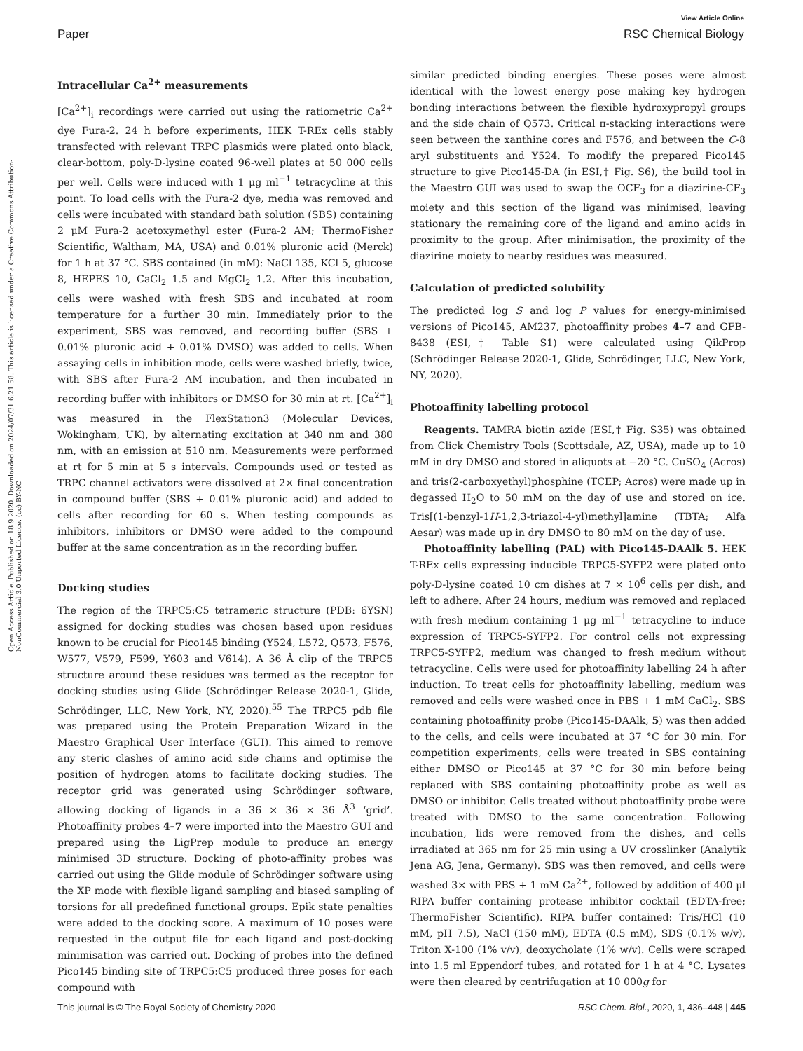View Article Online
Paper RSC Chemical Biology
Open Access Article. Published on 18 9 2020. Downloaded on 2024/07/31 6:21:58. This article is licensed under a Creative Commons Attribution-NonCommercial 3.0 Unported Licence. (cc) BY-NC
Intracellular Ca<sup>2+</sup> measurements
[Ca<sup>2+</sup>]<sub>i</sub> recordings were carried out using the ratiometric Ca<sup>2+</sup> dye Fura-2. 24 h before experiments, HEK T-REx cells stably transfected with relevant TRPC plasmids were plated onto black, clear-bottom, poly-D-lysine coated 96-well plates at 50 000 cells per well. Cells were induced with 1 μg ml<sup>−1</sup> tetracycline at this point. To load cells with the Fura-2 dye, media was removed and cells were incubated with standard bath solution (SBS) containing 2 μM Fura-2 acetoxymethyl ester (Fura-2 AM; ThermoFisher Scientific, Waltham, MA, USA) and 0.01% pluronic acid (Merck) for 1 h at 37 °C. SBS contained (in mM): NaCl 135, KCl 5, glucose 8, HEPES 10, CaCl<sub>2</sub> 1.5 and MgCl<sub>2</sub> 1.2. After this incubation, cells were washed with fresh SBS and incubated at room temperature for a further 30 min. Immediately prior to the experiment, SBS was removed, and recording buffer (SBS + 0.01% pluronic acid + 0.01% DMSO) was added to cells. When assaying cells in inhibition mode, cells were washed briefly, twice, with SBS after Fura-2 AM incubation, and then incubated in recording buffer with inhibitors or DMSO for 30 min at rt. [Ca<sup>2+</sup>]<sub>i</sub> was measured in the FlexStation3 (Molecular Devices, Wokingham, UK), by alternating excitation at 340 nm and 380 nm, with an emission at 510 nm. Measurements were performed at rt for 5 min at 5 s intervals. Compounds used or tested as TRPC channel activators were dissolved at 2× final concentration in compound buffer (SBS + 0.01% pluronic acid) and added to cells after recording for 60 s. When testing compounds as inhibitors, inhibitors or DMSO were added to the compound buffer at the same concentration as in the recording buffer.
Docking studies
The region of the TRPC5:C5 tetrameric structure (PDB: 6YSN) assigned for docking studies was chosen based upon residues known to be crucial for Pico145 binding (Y524, L572, Q573, F576, W577, V579, F599, Y603 and V614). A 36 Å clip of the TRPC5 structure around these residues was termed as the receptor for docking studies using Glide (Schrödinger Release 2020-1, Glide, Schrödinger, LLC, New York, NY, 2020).<sup>55</sup> The TRPC5 pdb file was prepared using the Protein Preparation Wizard in the Maestro Graphical User Interface (GUI). This aimed to remove any steric clashes of amino acid side chains and optimise the position of hydrogen atoms to facilitate docking studies. The receptor grid was generated using Schrödinger software, allowing docking of ligands in a 36 × 36 × 36 Å<sup>3</sup> ‘grid’. Photoaffinity probes 4–7 were imported into the Maestro GUI and prepared using the LigPrep module to produce an energy minimised 3D structure. Docking of photo-affinity probes was carried out using the Glide module of Schrödinger software using the XP mode with flexible ligand sampling and biased sampling of torsions for all predefined functional groups. Epik state penalties were added to the docking score. A maximum of 10 poses were requested in the output file for each ligand and post-docking minimisation was carried out. Docking of probes into the defined Pico145 binding site of TRPC5:C5 produced three poses for each compound with
similar predicted binding energies. These poses were almost identical with the lowest energy pose making key hydrogen bonding interactions between the flexible hydroxypropyl groups and the side chain of Q573. Critical π-stacking interactions were seen between the xanthine cores and F576, and between the C-8 aryl substituents and Y524. To modify the prepared Pico145 structure to give Pico145-DA (in ESI,† Fig. S6), the build tool in the Maestro GUI was used to swap the OCF<sub>3</sub> for a diazirine-CF<sub>3</sub> moiety and this section of the ligand was minimised, leaving stationary the remaining core of the ligand and amino acids in proximity to the group. After minimisation, the proximity of the diazirine moiety to nearby residues was measured.
Calculation of predicted solubility
The predicted log S and log P values for energy-minimised versions of Pico145, AM237, photoaffinity probes 4–7 and GFB-8438 (ESI,† Table S1) were calculated using QikProp (Schrödinger Release 2020-1, Glide, Schrödinger, LLC, New York, NY, 2020).
Photoaffinity labelling protocol
Reagents. TAMRA biotin azide (ESI,† Fig. S35) was obtained from Click Chemistry Tools (Scottsdale, AZ, USA), made up to 10 mM in dry DMSO and stored in aliquots at −20 °C. CuSO<sub>4</sub> (Acros) and tris(2-carboxyethyl)phosphine (TCEP; Acros) were made up in degassed H<sub>2</sub>O to 50 mM on the day of use and stored on ice. Tris[(1-benzyl-1H-1,2,3-triazol-4-yl)methyl]amine (TBTA; Alfa Aesar) was made up in dry DMSO to 80 mM on the day of use.
Photoaffinity labelling (PAL) with Pico145-DAAlk 5. HEK T-REx cells expressing inducible TRPC5-SYFP2 were plated onto poly-D-lysine coated 10 cm dishes at 7 × 10<sup>6</sup> cells per dish, and left to adhere. After 24 hours, medium was removed and replaced with fresh medium containing 1 μg ml<sup>−1</sup> tetracycline to induce expression of TRPC5-SYFP2. For control cells not expressing TRPC5-SYFP2, medium was changed to fresh medium without tetracycline. Cells were used for photoaffinity labelling 24 h after induction. To treat cells for photoaffinity labelling, medium was removed and cells were washed once in PBS + 1 mM CaCl<sub>2</sub>. SBS containing photoaffinity probe (Pico145-DAAlk, 5) was then added to the cells, and cells were incubated at 37 °C for 30 min. For competition experiments, cells were treated in SBS containing either DMSO or Pico145 at 37 °C for 30 min before being replaced with SBS containing photoaffinity probe as well as DMSO or inhibitor. Cells treated without photoaffinity probe were treated with DMSO to the same concentration. Following incubation, lids were removed from the dishes, and cells irradiated at 365 nm for 25 min using a UV crosslinker (Analytik Jena AG, Jena, Germany). SBS was then removed, and cells were washed 3× with PBS + 1 mM Ca<sup>2+</sup>, followed by addition of 400 μl RIPA buffer containing protease inhibitor cocktail (EDTA-free; ThermoFisher Scientific). RIPA buffer contained: Tris/HCl (10 mM, pH 7.5), NaCl (150 mM), EDTA (0.5 mM), SDS (0.1% w/v), Triton X-100 (1% v/v), deoxycholate (1% w/v). Cells were scraped into 1.5 ml Eppendorf tubes, and rotated for 1 h at 4 °C. Lysates were then cleared by centrifugation at 10 000g for
This journal is © The Royal Society of Chemistry 2020 RSC Chem. Biol., 2020, 1, 436–448 | 445